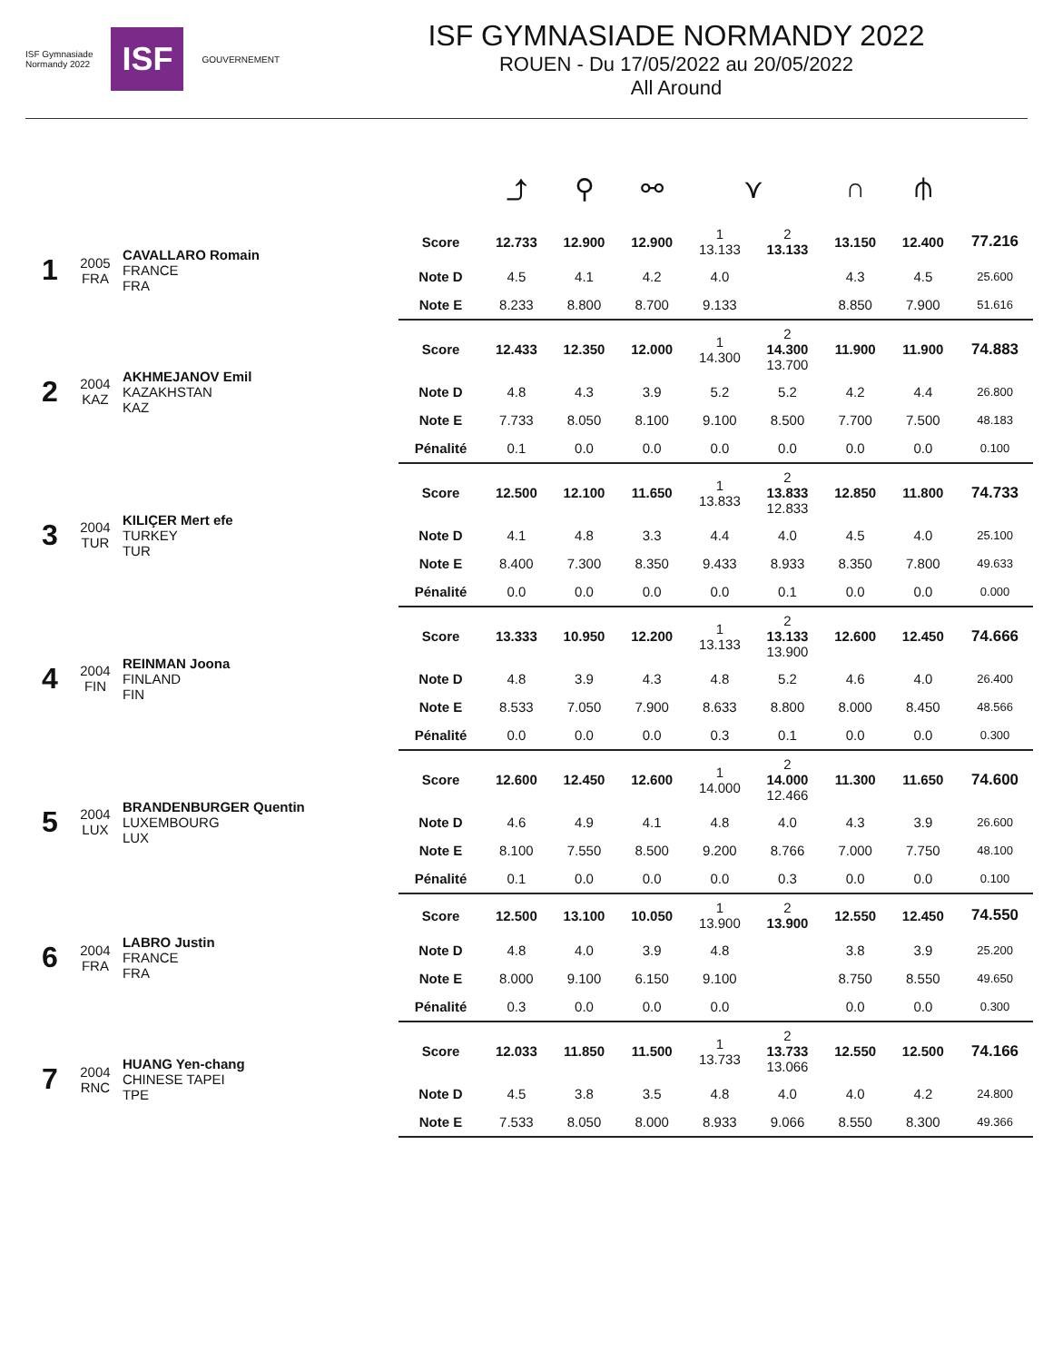ISF Gymnasiade
Normandy 2022
ISF
GOUVERNEMENT
ISF GYMNASIADE NORMANDY 2022
ROUEN - Du 17/05/2022 au 20/05/2022
All Around
| | | | | ⤴ | ⚲ | ⚯ | ⋎ | | ∩ | ⫛ | |
| 1 | 2005 FRA | CAVALLARO Romain FRANCE FRA | Score | 12.733 | 12.900 | 12.900 | 1 13.133 | 2 13.133 | 13.150 | 12.400 | 77.216 |
| | | | Note D | 4.5 | 4.1 | 4.2 | 4.0 | | 4.3 | 4.5 | 25.600 |
| | | | Note E | 8.233 | 8.800 | 8.700 | 9.133 | | 8.850 | 7.900 | 51.616 |
| 2 | 2004 KAZ | AKHMEJANOV Emil KAZAKHSTAN KAZ | Score | 12.433 | 12.350 | 12.000 | 1 14.300 | 2 14.300 13.700 | 11.900 | 11.900 | 74.883 |
| | | | Note D | 4.8 | 4.3 | 3.9 | 5.2 | 5.2 | 4.2 | 4.4 | 26.800 |
| | | | Note E | 7.733 | 8.050 | 8.100 | 9.100 | 8.500 | 7.700 | 7.500 | 48.183 |
| | | | Pénalité | 0.1 | 0.0 | 0.0 | 0.0 | 0.0 | 0.0 | 0.0 | 0.100 |
| 3 | 2004 TUR | KILIÇER Mert efe TURKEY TUR | Score | 12.500 | 12.100 | 11.650 | 1 13.833 | 2 13.833 12.833 | 12.850 | 11.800 | 74.733 |
| | | | Note D | 4.1 | 4.8 | 3.3 | 4.4 | 4.0 | 4.5 | 4.0 | 25.100 |
| | | | Note E | 8.400 | 7.300 | 8.350 | 9.433 | 8.933 | 8.350 | 7.800 | 49.633 |
| | | | Pénalité | 0.0 | 0.0 | 0.0 | 0.0 | 0.1 | 0.0 | 0.0 | 0.000 |
| 4 | 2004 FIN | REINMAN Joona FINLAND FIN | Score | 13.333 | 10.950 | 12.200 | 1 13.133 | 2 13.133 13.900 | 12.600 | 12.450 | 74.666 |
| | | | Note D | 4.8 | 3.9 | 4.3 | 4.8 | 5.2 | 4.6 | 4.0 | 26.400 |
| | | | Note E | 8.533 | 7.050 | 7.900 | 8.633 | 8.800 | 8.000 | 8.450 | 48.566 |
| | | | Pénalité | 0.0 | 0.0 | 0.0 | 0.3 | 0.1 | 0.0 | 0.0 | 0.300 |
| 5 | 2004 LUX | BRANDENBURGER Quentin LUXEMBOURG LUX | Score | 12.600 | 12.450 | 12.600 | 1 14.000 | 2 14.000 12.466 | 11.300 | 11.650 | 74.600 |
| | | | Note D | 4.6 | 4.9 | 4.1 | 4.8 | 4.0 | 4.3 | 3.9 | 26.600 |
| | | | Note E | 8.100 | 7.550 | 8.500 | 9.200 | 8.766 | 7.000 | 7.750 | 48.100 |
| | | | Pénalité | 0.1 | 0.0 | 0.0 | 0.0 | 0.3 | 0.0 | 0.0 | 0.100 |
| 6 | 2004 FRA | LABRO Justin FRANCE FRA | Score | 12.500 | 13.100 | 10.050 | 1 13.900 | 2 13.900 | 12.550 | 12.450 | 74.550 |
| | | | Note D | 4.8 | 4.0 | 3.9 | 4.8 | | 3.8 | 3.9 | 25.200 |
| | | | Note E | 8.000 | 9.100 | 6.150 | 9.100 | | 8.750 | 8.550 | 49.650 |
| | | | Pénalité | 0.3 | 0.0 | 0.0 | 0.0 | | 0.0 | 0.0 | 0.300 |
| 7 | 2004 RNC | HUANG Yen-chang CHINESE TAPEI TPE | Score | 12.033 | 11.850 | 11.500 | 1 13.733 | 2 13.733 13.066 | 12.550 | 12.500 | 74.166 |
| | | | Note D | 4.5 | 3.8 | 3.5 | 4.8 | 4.0 | 4.0 | 4.2 | 24.800 |
| | | | Note E | 7.533 | 8.050 | 8.000 | 8.933 | 9.066 | 8.550 | 8.300 | 49.366 |